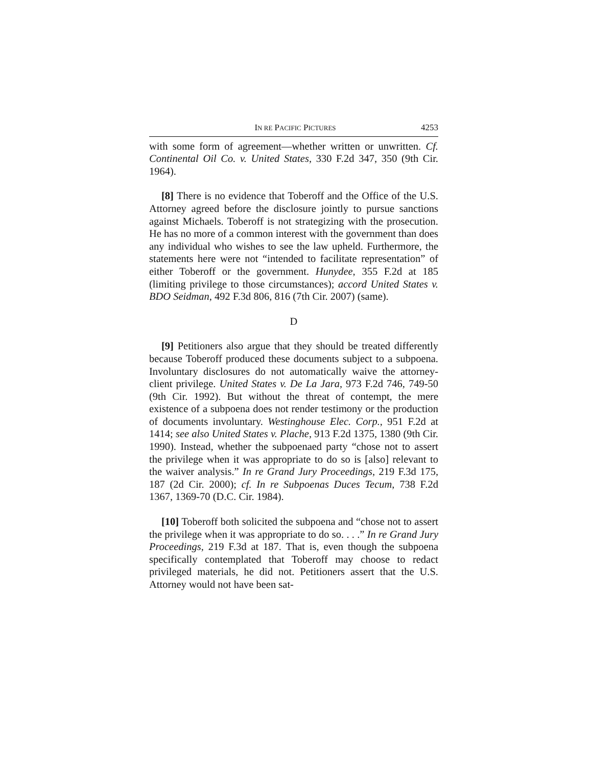IN RE PACIFIC PICTURES 4253
with some form of agreement—whether written or unwritten. Cf. Continental Oil Co. v. United States, 330 F.2d 347, 350 (9th Cir. 1964).
[8] There is no evidence that Toberoff and the Office of the U.S. Attorney agreed before the disclosure jointly to pursue sanctions against Michaels. Toberoff is not strategizing with the prosecution. He has no more of a common interest with the government than does any individual who wishes to see the law upheld. Furthermore, the statements here were not “intended to facilitate representation” of either Toberoff or the government. Hunydee, 355 F.2d at 185 (limiting privilege to those circumstances); accord United States v. BDO Seidman, 492 F.3d 806, 816 (7th Cir. 2007) (same).
D
[9] Petitioners also argue that they should be treated differently because Toberoff produced these documents subject to a subpoena. Involuntary disclosures do not automatically waive the attorney-client privilege. United States v. De La Jara, 973 F.2d 746, 749-50 (9th Cir. 1992). But without the threat of contempt, the mere existence of a subpoena does not render testimony or the production of documents involuntary. Westinghouse Elec. Corp., 951 F.2d at 1414; see also United States v. Plache, 913 F.2d 1375, 1380 (9th Cir. 1990). Instead, whether the subpoenaed party “chose not to assert the privilege when it was appropriate to do so is [also] relevant to the waiver analysis.” In re Grand Jury Proceedings, 219 F.3d 175, 187 (2d Cir. 2000); cf. In re Subpoenas Duces Tecum, 738 F.2d 1367, 1369-70 (D.C. Cir. 1984).
[10] Toberoff both solicited the subpoena and “chose not to assert the privilege when it was appropriate to do so. . . .” In re Grand Jury Proceedings, 219 F.3d at 187. That is, even though the subpoena specifically contemplated that Toberoff may choose to redact privileged materials, he did not. Petitioners assert that the U.S. Attorney would not have been sat-